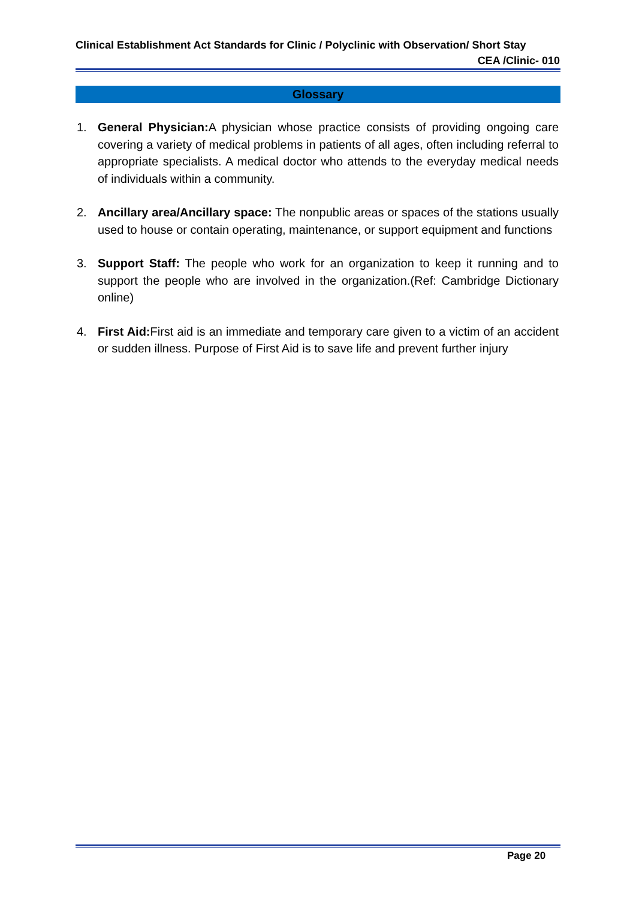Clinical Establishment Act Standards for Clinic / Polyclinic with Observation/ Short Stay
CEA /Clinic- 010
Glossary
1. General Physician: A physician whose practice consists of providing ongoing care covering a variety of medical problems in patients of all ages, often including referral to appropriate specialists. A medical doctor who attends to the everyday medical needs of individuals within a community.
2. Ancillary area/Ancillary space: The nonpublic areas or spaces of the stations usually used to house or contain operating, maintenance, or support equipment and functions
3. Support Staff: The people who work for an organization to keep it running and to support the people who are involved in the organization.(Ref: Cambridge Dictionary online)
4. First Aid: First aid is an immediate and temporary care given to a victim of an accident or sudden illness. Purpose of First Aid is to save life and prevent further injury
Page 20